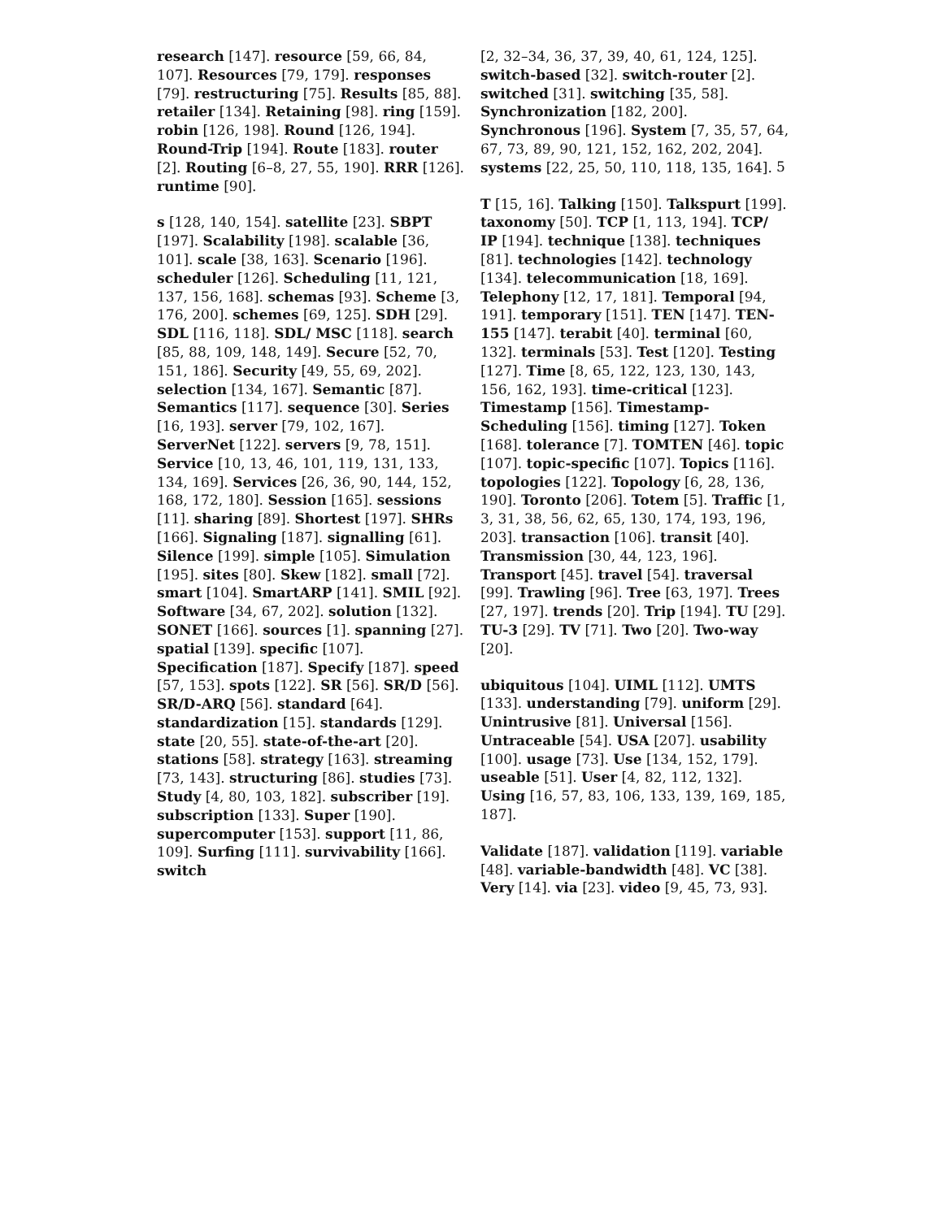5
research [147]. resource [59, 66, 84, 107]. Resources [79, 179]. responses [79]. restructuring [75]. Results [85, 88]. retailer [134]. Retaining [98]. ring [159]. robin [126, 198]. Round [126, 194]. Round-Trip [194]. Route [183]. router [2]. Routing [6–8, 27, 55, 190]. RRR [126]. runtime [90].
s [128, 140, 154]. satellite [23]. SBPT [197]. Scalability [198]. scalable [36, 101]. scale [38, 163]. Scenario [196]. scheduler [126]. Scheduling [11, 121, 137, 156, 168]. schemas [93]. Scheme [3, 176, 200]. schemes [69, 125]. SDH [29]. SDL [116, 118]. SDL/ MSC [118]. search [85, 88, 109, 148, 149]. Secure [52, 70, 151, 186]. Security [49, 55, 69, 202]. selection [134, 167]. Semantic [87]. Semantics [117]. sequence [30]. Series [16, 193]. server [79, 102, 167]. ServerNet [122]. servers [9, 78, 151]. Service [10, 13, 46, 101, 119, 131, 133, 134, 169]. Services [26, 36, 90, 144, 152, 168, 172, 180]. Session [165]. sessions [11]. sharing [89]. Shortest [197]. SHRs [166]. Signaling [187]. signalling [61]. Silence [199]. simple [105]. Simulation [195]. sites [80]. Skew [182]. small [72]. smart [104]. SmartARP [141]. SMIL [92]. Software [34, 67, 202]. solution [132]. SONET [166]. sources [1]. spanning [27]. spatial [139]. specific [107]. Specification [187]. Specify [187]. speed [57, 153]. spots [122]. SR [56]. SR/D [56]. SR/D-ARQ [56]. standard [64]. standardization [15]. standards [129]. state [20, 55]. state-of-the-art [20]. stations [58]. strategy [163]. streaming [73, 143]. structuring [86]. studies [73]. Study [4, 80, 103, 182]. subscriber [19]. subscription [133]. Super [190]. supercomputer [153]. support [11, 86, 109]. Surfing [111]. survivability [166]. switch
[2, 32–34, 36, 37, 39, 40, 61, 124, 125]. switch-based [32]. switch-router [2]. switched [31]. switching [35, 58]. Synchronization [182, 200]. Synchronous [196]. System [7, 35, 57, 64, 67, 73, 89, 90, 121, 152, 162, 202, 204]. systems [22, 25, 50, 110, 118, 135, 164].
T [15, 16]. Talking [150]. Talkspurt [199]. taxonomy [50]. TCP [1, 113, 194]. TCP/ IP [194]. technique [138]. techniques [81]. technologies [142]. technology [134]. telecommunication [18, 169]. Telephony [12, 17, 181]. Temporal [94, 191]. temporary [151]. TEN [147]. TEN-155 [147]. terabit [40]. terminal [60, 132]. terminals [53]. Test [120]. Testing [127]. Time [8, 65, 122, 123, 130, 143, 156, 162, 193]. time-critical [123]. Timestamp [156]. Timestamp-Scheduling [156]. timing [127]. Token [168]. tolerance [7]. TOMTEN [46]. topic [107]. topic-specific [107]. Topics [116]. topologies [122]. Topology [6, 28, 136, 190]. Toronto [206]. Totem [5]. Traffic [1, 3, 31, 38, 56, 62, 65, 130, 174, 193, 196, 203]. transaction [106]. transit [40]. Transmission [30, 44, 123, 196]. Transport [45]. travel [54]. traversal [99]. Trawling [96]. Tree [63, 197]. Trees [27, 197]. trends [20]. Trip [194]. TU [29]. TU-3 [29]. TV [71]. Two [20]. Two-way [20].
ubiquitous [104]. UIML [112]. UMTS [133]. understanding [79]. uniform [29]. Unintrusive [81]. Universal [156]. Untraceable [54]. USA [207]. usability [100]. usage [73]. Use [134, 152, 179]. useable [51]. User [4, 82, 112, 132]. Using [16, 57, 83, 106, 133, 139, 169, 185, 187].
Validate [187]. validation [119]. variable [48]. variable-bandwidth [48]. VC [38]. Very [14]. via [23]. video [9, 45, 73, 93].